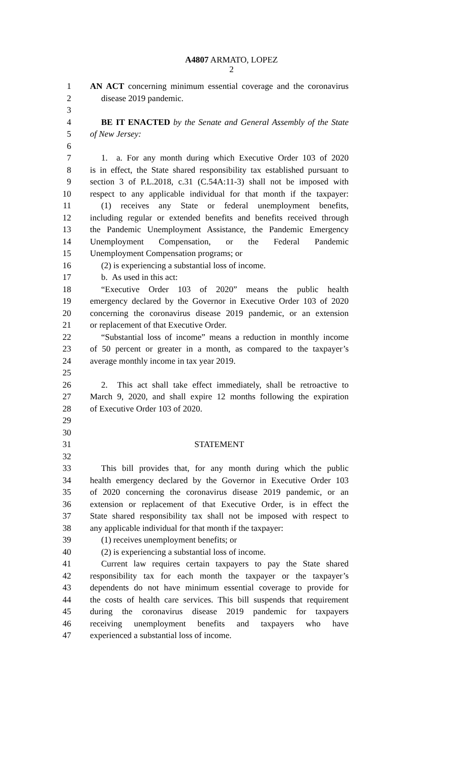A4807 ARMATO, LOPEZ
2
1 AN ACT concerning minimum essential coverage and the coronavirus
2 disease 2019 pandemic.
3
4 BE IT ENACTED by the Senate and General Assembly of the State
5 of New Jersey:
6
7 1. a. For any month during which Executive Order 103 of 2020
8 is in effect, the State shared responsibility tax established pursuant to
9 section 3 of P.L.2018, c.31 (C.54A:11-3) shall not be imposed with
10 respect to any applicable individual for that month if the taxpayer:
11 (1) receives any State or federal unemployment benefits,
12 including regular or extended benefits and benefits received through
13 the Pandemic Unemployment Assistance, the Pandemic Emergency
14 Unemployment Compensation, or the Federal Pandemic
15 Unemployment Compensation programs; or
16 (2) is experiencing a substantial loss of income.
17 b. As used in this act:
18 “Executive Order 103 of 2020” means the public health
19 emergency declared by the Governor in Executive Order 103 of 2020
20 concerning the coronavirus disease 2019 pandemic, or an extension
21 or replacement of that Executive Order.
22 “Substantial loss of income” means a reduction in monthly income
23 of 50 percent or greater in a month, as compared to the taxpayer’s
24 average monthly income in tax year 2019.
25
26 2. This act shall take effect immediately, shall be retroactive to
27 March 9, 2020, and shall expire 12 months following the expiration
28 of Executive Order 103 of 2020.
29
30
31 STATEMENT
32
33 This bill provides that, for any month during which the public
34 health emergency declared by the Governor in Executive Order 103
35 of 2020 concerning the coronavirus disease 2019 pandemic, or an
36 extension or replacement of that Executive Order, is in effect the
37 State shared responsibility tax shall not be imposed with respect to
38 any applicable individual for that month if the taxpayer:
39 (1) receives unemployment benefits; or
40 (2) is experiencing a substantial loss of income.
41 Current law requires certain taxpayers to pay the State shared
42 responsibility tax for each month the taxpayer or the taxpayer’s
43 dependents do not have minimum essential coverage to provide for
44 the costs of health care services. This bill suspends that requirement
45 during the coronavirus disease 2019 pandemic for taxpayers
46 receiving unemployment benefits and taxpayers who have
47 experienced a substantial loss of income.